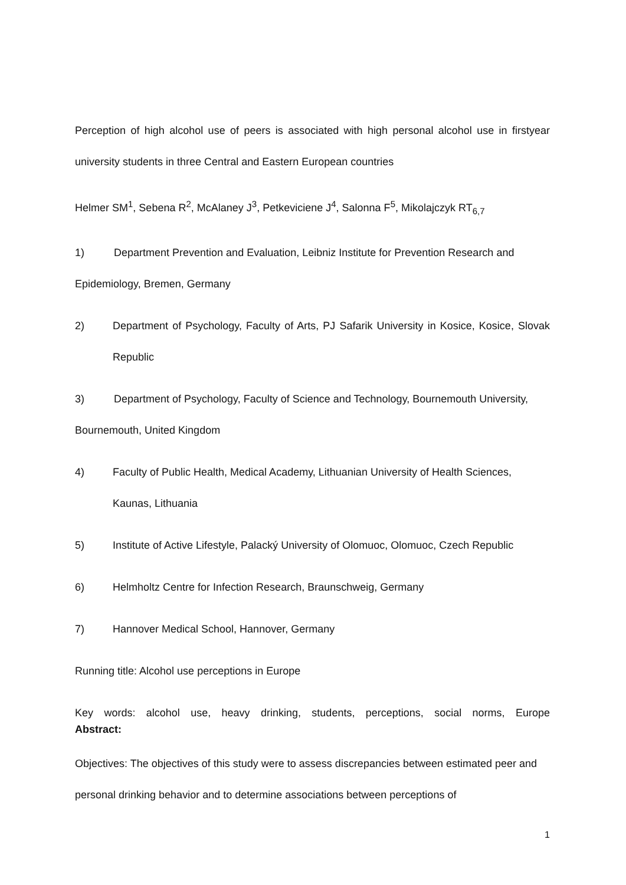Perception of high alcohol use of peers is associated with high personal alcohol use in firstyear university students in three Central and Eastern European countries
Helmer SM<sup>1</sup>, Sebena R<sup>2</sup>, McAlaney J<sup>3</sup>, Petkeviciene J<sup>4</sup>, Salonna F<sup>5</sup>, Mikolajczyk RT<sub>6,7</sub>
1) Department Prevention and Evaluation, Leibniz Institute for Prevention Research and Epidemiology, Bremen, Germany
2) Department of Psychology, Faculty of Arts, PJ Safarik University in Kosice, Kosice, Slovak Republic
3) Department of Psychology, Faculty of Science and Technology, Bournemouth University, Bournemouth, United Kingdom
4) Faculty of Public Health, Medical Academy, Lithuanian University of Health Sciences, Kaunas, Lithuania
5) Institute of Active Lifestyle, Palacký University of Olomuoc, Olomuoc, Czech Republic
6) Helmholtz Centre for Infection Research, Braunschweig, Germany
7) Hannover Medical School, Hannover, Germany
Running title: Alcohol use perceptions in Europe
Key words: alcohol use, heavy drinking, students, perceptions, social norms, Europe
Abstract:
Objectives: The objectives of this study were to assess discrepancies between estimated peer and personal drinking behavior and to determine associations between perceptions of
1